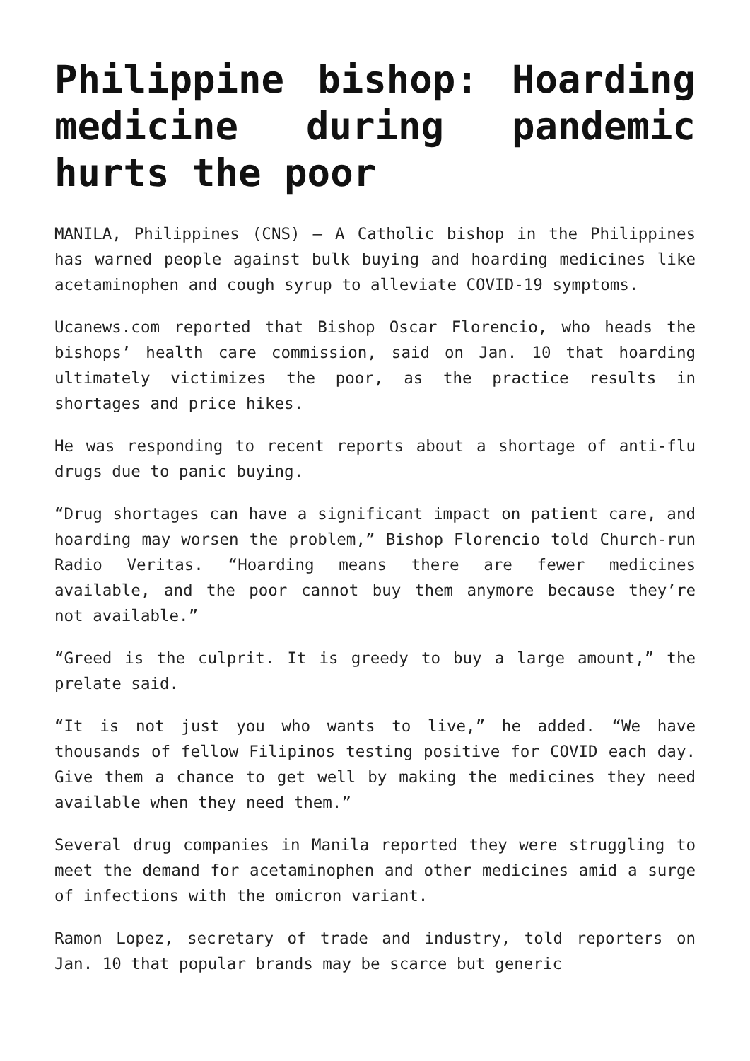Philippine bishop: Hoarding medicine during pandemic hurts the poor
MANILA, Philippines (CNS) — A Catholic bishop in the Philippines has warned people against bulk buying and hoarding medicines like acetaminophen and cough syrup to alleviate COVID-19 symptoms.
Ucanews.com reported that Bishop Oscar Florencio, who heads the bishops’ health care commission, said on Jan. 10 that hoarding ultimately victimizes the poor, as the practice results in shortages and price hikes.
He was responding to recent reports about a shortage of anti-flu drugs due to panic buying.
“Drug shortages can have a significant impact on patient care, and hoarding may worsen the problem,” Bishop Florencio told Church-run Radio Veritas. “Hoarding means there are fewer medicines available, and the poor cannot buy them anymore because they’re not available.”
“Greed is the culprit. It is greedy to buy a large amount,” the prelate said.
“It is not just you who wants to live,” he added. “We have thousands of fellow Filipinos testing positive for COVID each day. Give them a chance to get well by making the medicines they need available when they need them.”
Several drug companies in Manila reported they were struggling to meet the demand for acetaminophen and other medicines amid a surge of infections with the omicron variant.
Ramon Lopez, secretary of trade and industry, told reporters on Jan. 10 that popular brands may be scarce but generic